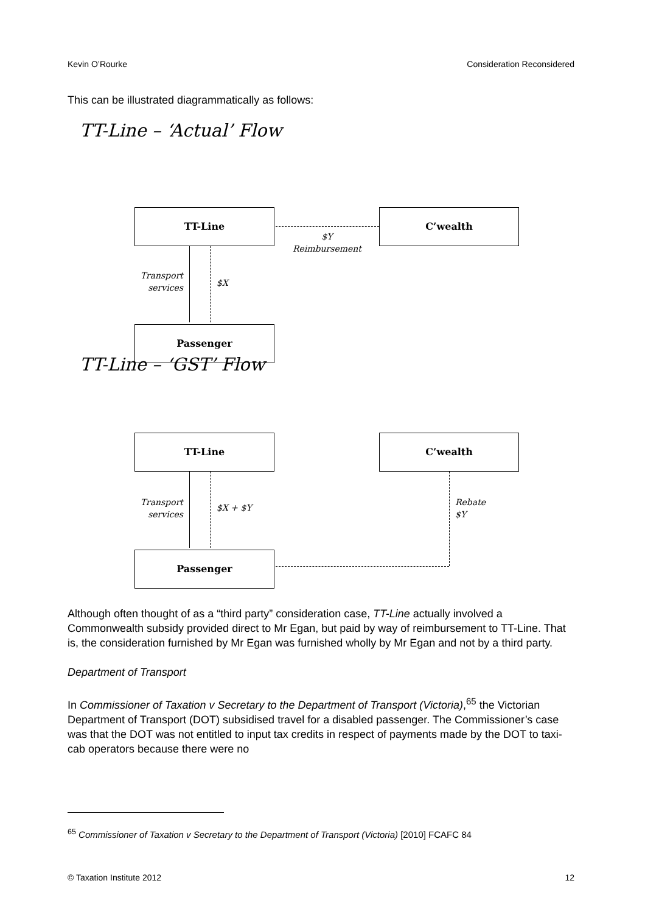Kevin O’Rourke Consideration Reconsidered
This can be illustrated diagrammatically as follows:
TT-Line – ‘Actual’ Flow
TT-Line C’wealth
Passenger
$Y
Reimbursement
Transport services
$X
TT-Line – ‘GST’ Flow
TT-Line C’wealth
Passenger
Rebate
$Y
Transport services
$X + $Y
Although often thought of as a “third party” consideration case, TT-Line actually involved a Commonwealth subsidy provided direct to Mr Egan, but paid by way of reimbursement to TT-Line. That is, the consideration furnished by Mr Egan was furnished wholly by Mr Egan and not by a third party.
Department of Transport
In Commissioner of Taxation v Secretary to the Department of Transport (Victoria),<sup>65</sup> the Victorian Department of Transport (DOT) subsidised travel for a disabled passenger. The Commissioner’s case was that the DOT was not entitled to input tax credits in respect of payments made by the DOT to taxi-cab operators because there were no
<sup>65</sup> Commissioner of Taxation v Secretary to the Department of Transport (Victoria) [2010] FCAFC 84
© Taxation Institute 2012 12